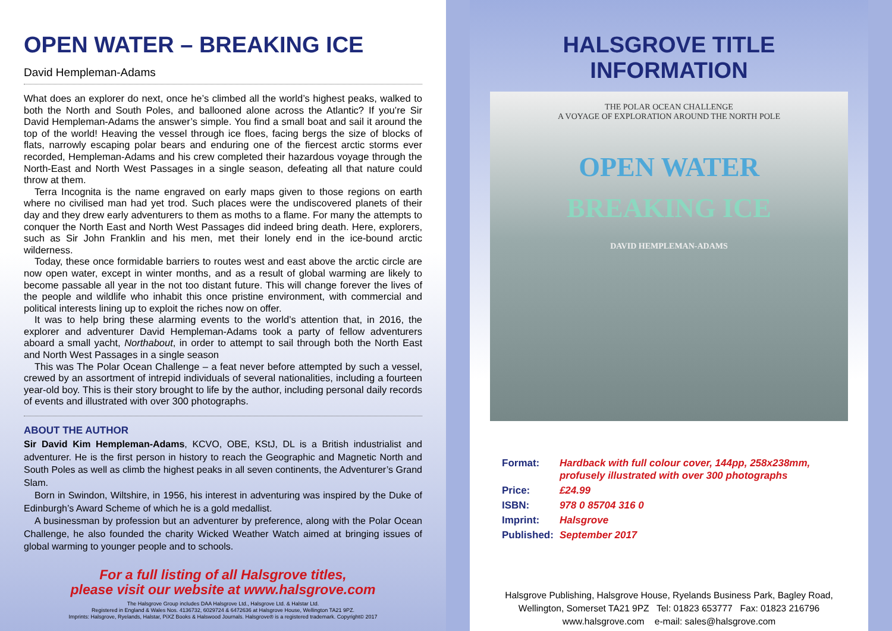OPEN WATER – BREAKING ICE
David Hempleman-Adams
What does an explorer do next, once he’s climbed all the world’s highest peaks, walked to both the North and South Poles, and ballooned alone across the Atlantic? If you’re Sir David Hempleman-Adams the answer’s simple. You find a small boat and sail it around the top of the world! Heaving the vessel through ice floes, facing bergs the size of blocks of flats, narrowly escaping polar bears and enduring one of the fiercest arctic storms ever recorded, Hempleman-Adams and his crew completed their hazardous voyage through the North-East and North West Passages in a single season, defeating all that nature could throw at them.
Terra Incognita is the name engraved on early maps given to those regions on earth where no civilised man had yet trod. Such places were the undiscovered planets of their day and they drew early adventurers to them as moths to a flame. For many the attempts to conquer the North East and North West Passages did indeed bring death. Here, explorers, such as Sir John Franklin and his men, met their lonely end in the ice-bound arctic wilderness.
Today, these once formidable barriers to routes west and east above the arctic circle are now open water, except in winter months, and as a result of global warming are likely to become passable all year in the not too distant future. This will change forever the lives of the people and wildlife who inhabit this once pristine environment, with commercial and political interests lining up to exploit the riches now on offer.
It was to help bring these alarming events to the world’s attention that, in 2016, the explorer and adventurer David Hempleman-Adams took a party of fellow adventurers aboard a small yacht, Northabout, in order to attempt to sail through both the North East and North West Passages in a single season
This was The Polar Ocean Challenge – a feat never before attempted by such a vessel, crewed by an assortment of intrepid individuals of several nationalities, including a fourteen year-old boy. This is their story brought to life by the author, including personal daily records of events and illustrated with over 300 photographs.
ABOUT THE AUTHOR
Sir David Kim Hempleman-Adams, KCVO, OBE, KStJ, DL is a British industrialist and adventurer. He is the first person in history to reach the Geographic and Magnetic North and South Poles as well as climb the highest peaks in all seven continents, the Adventurer’s Grand Slam.
Born in Swindon, Wiltshire, in 1956, his interest in adventuring was inspired by the Duke of Edinburgh’s Award Scheme of which he is a gold medallist.
A businessman by profession but an adventurer by preference, along with the Polar Ocean Challenge, he also founded the charity Wicked Weather Watch aimed at bringing issues of global warming to younger people and to schools.
For a full listing of all Halsgrove titles,
please visit our website at www.halsgrove.com
The Halsgrove Group includes DAA Halsgrove Ltd., Halsgrove Ltd. & Halstar Ltd.
Registered in England & Wales Nos. 4136732, 6029724 & 6472636 at Halsgrove House, Wellington TA21 9PZ.
Imprints: Halsgrove, Ryelands, Halstar, PiXZ Books & Halswood Journals. Halsgrove® is a registered trademark. Copyright© 2017
HALSGROVE TITLE INFORMATION
THE POLAR OCEAN CHALLENGE
A VOYAGE OF EXPLORATION AROUND THE NORTH POLE
OPEN WATER
BREAKING ICE
DAVID HEMPLEMAN-ADAMS
| Format: | Hardback with full colour cover, 144pp, 258x238mm, profusely illustrated with over 300 photographs |
| Price: | £24.99 |
| ISBN: | 978 0 85704 316 0 |
| Imprint: | Halsgrove |
| Published: | September 2017 |
Halsgrove Publishing, Halsgrove House, Ryelands Business Park, Bagley Road,
Wellington, Somerset TA21 9PZ Tel: 01823 653777 Fax: 01823 216796
www.halsgrove.com e-mail: sales@halsgrove.com